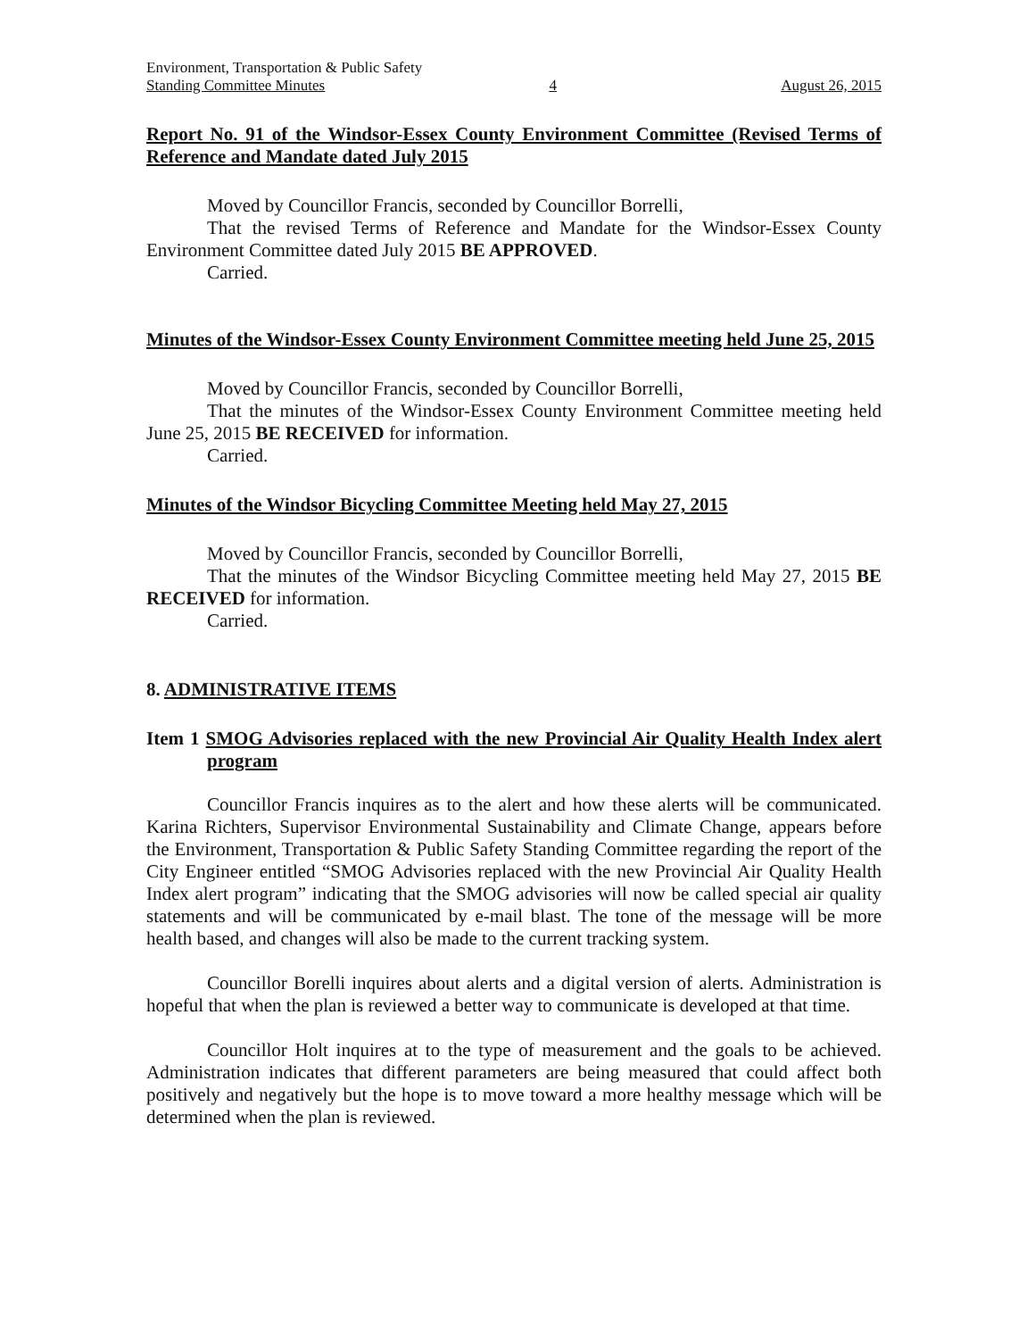Environment, Transportation & Public Safety
Standing Committee Minutes 4 August 26, 2015
Report No. 91 of the Windsor-Essex County Environment Committee (Revised Terms of Reference and Mandate dated July 2015
Moved by Councillor Francis, seconded by Councillor Borrelli,
That the revised Terms of Reference and Mandate for the Windsor-Essex County Environment Committee dated July 2015 BE APPROVED.
Carried.
Minutes of the Windsor-Essex County Environment Committee meeting held June 25, 2015
Moved by Councillor Francis, seconded by Councillor Borrelli,
That the minutes of the Windsor-Essex County Environment Committee meeting held June 25, 2015 BE RECEIVED for information.
Carried.
Minutes of the Windsor Bicycling Committee Meeting held May 27, 2015
Moved by Councillor Francis, seconded by Councillor Borrelli,
That the minutes of the Windsor Bicycling Committee meeting held May 27, 2015 BE RECEIVED for information.
Carried.
8. ADMINISTRATIVE ITEMS
Item 1 SMOG Advisories replaced with the new Provincial Air Quality Health Index alert program
Councillor Francis inquires as to the alert and how these alerts will be communicated. Karina Richters, Supervisor Environmental Sustainability and Climate Change, appears before the Environment, Transportation & Public Safety Standing Committee regarding the report of the City Engineer entitled “SMOG Advisories replaced with the new Provincial Air Quality Health Index alert program” indicating that the SMOG advisories will now be called special air quality statements and will be communicated by e-mail blast. The tone of the message will be more health based, and changes will also be made to the current tracking system.
Councillor Borelli inquires about alerts and a digital version of alerts. Administration is hopeful that when the plan is reviewed a better way to communicate is developed at that time.
Councillor Holt inquires at to the type of measurement and the goals to be achieved. Administration indicates that different parameters are being measured that could affect both positively and negatively but the hope is to move toward a more healthy message which will be determined when the plan is reviewed.